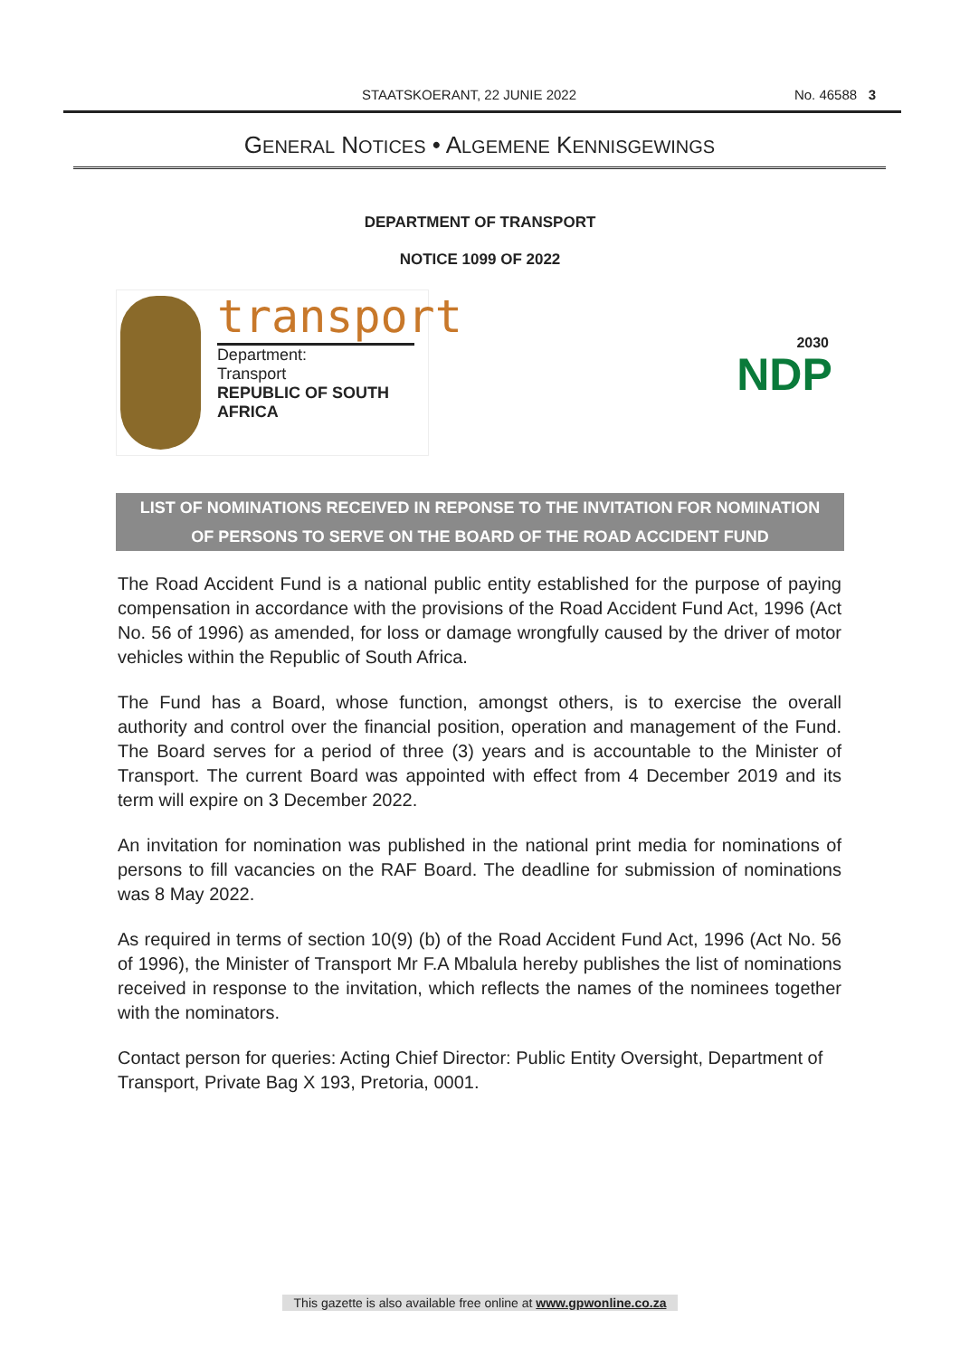STAATSKOERANT, 22 JUNIE 2022 No. 46588 3
GENERAL NOTICES • ALGEMENE KENNISGEWINGS
DEPARTMENT OF TRANSPORT
NOTICE 1099 OF 2022
transport
Department:
Transport
REPUBLIC OF SOUTH AFRICA
2030
NDP
LIST OF NOMINATIONS RECEIVED IN REPONSE TO THE INVITATION FOR NOMINATION
OF PERSONS TO SERVE ON THE BOARD OF THE ROAD ACCIDENT FUND
The Road Accident Fund is a national public entity established for the purpose of paying compensation in accordance with the provisions of the Road Accident Fund Act, 1996 (Act No. 56 of 1996) as amended, for loss or damage wrongfully caused by the driver of motor vehicles within the Republic of South Africa.
The Fund has a Board, whose function, amongst others, is to exercise the overall authority and control over the financial position, operation and management of the Fund. The Board serves for a period of three (3) years and is accountable to the Minister of Transport. The current Board was appointed with effect from 4 December 2019 and its term will expire on 3 December 2022.
An invitation for nomination was published in the national print media for nominations of persons to fill vacancies on the RAF Board. The deadline for submission of nominations was 8 May 2022.
As required in terms of section 10(9) (b) of the Road Accident Fund Act, 1996 (Act No. 56 of 1996), the Minister of Transport Mr F.A Mbalula hereby publishes the list of nominations received in response to the invitation, which reflects the names of the nominees together with the nominators.
Contact person for queries: Acting Chief Director: Public Entity Oversight, Department of Transport, Private Bag X 193, Pretoria, 0001.
This gazette is also available free online at www.gpwonline.co.za